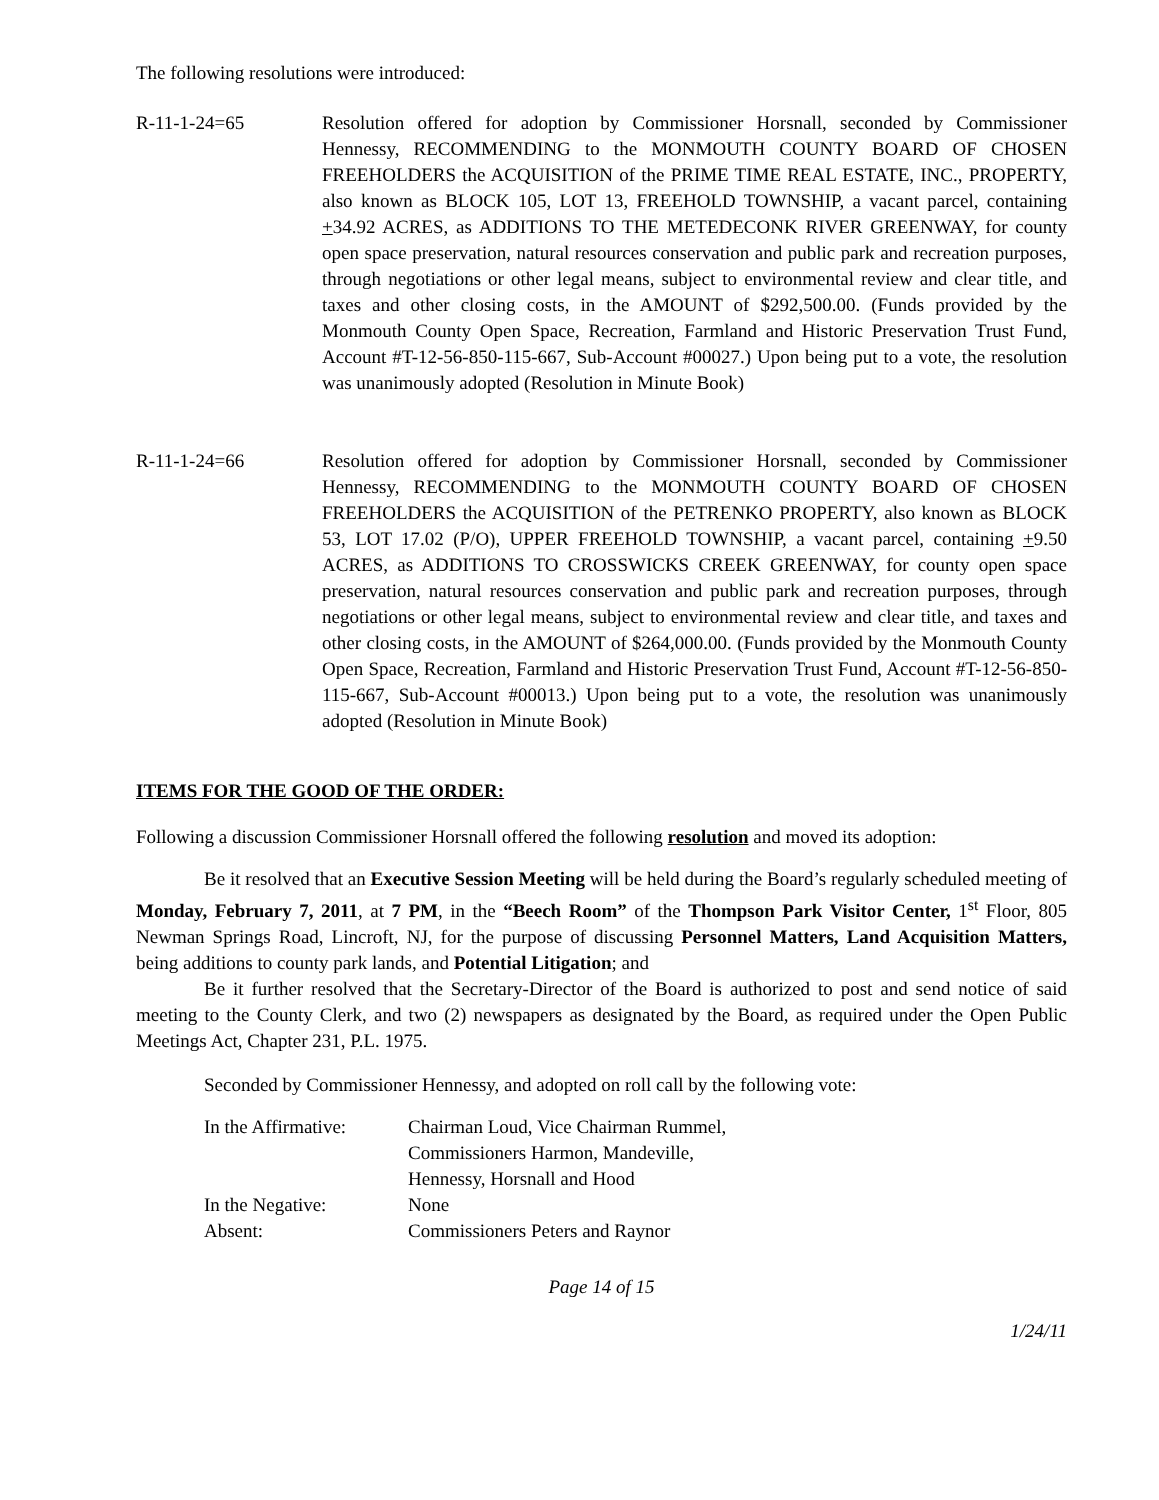The following resolutions were introduced:
R-11-1-24=65 Resolution offered for adoption by Commissioner Horsnall, seconded by Commissioner Hennessy, RECOMMENDING to the MONMOUTH COUNTY BOARD OF CHOSEN FREEHOLDERS the ACQUISITION of the PRIME TIME REAL ESTATE, INC., PROPERTY, also known as BLOCK 105, LOT 13, FREEHOLD TOWNSHIP, a vacant parcel, containing +34.92 ACRES, as ADDITIONS TO THE METEDECONK RIVER GREENWAY, for county open space preservation, natural resources conservation and public park and recreation purposes, through negotiations or other legal means, subject to environmental review and clear title, and taxes and other closing costs, in the AMOUNT of $292,500.00. (Funds provided by the Monmouth County Open Space, Recreation, Farmland and Historic Preservation Trust Fund, Account #T-12-56-850-115-667, Sub-Account #00027.) Upon being put to a vote, the resolution was unanimously adopted (Resolution in Minute Book)
R-11-1-24=66 Resolution offered for adoption by Commissioner Horsnall, seconded by Commissioner Hennessy, RECOMMENDING to the MONMOUTH COUNTY BOARD OF CHOSEN FREEHOLDERS the ACQUISITION of the PETRENKO PROPERTY, also known as BLOCK 53, LOT 17.02 (P/O), UPPER FREEHOLD TOWNSHIP, a vacant parcel, containing +9.50 ACRES, as ADDITIONS TO CROSSWICKS CREEK GREENWAY, for county open space preservation, natural resources conservation and public park and recreation purposes, through negotiations or other legal means, subject to environmental review and clear title, and taxes and other closing costs, in the AMOUNT of $264,000.00. (Funds provided by the Monmouth County Open Space, Recreation, Farmland and Historic Preservation Trust Fund, Account #T-12-56-850-115-667, Sub-Account #00013.) Upon being put to a vote, the resolution was unanimously adopted (Resolution in Minute Book)
ITEMS FOR THE GOOD OF THE ORDER:
Following a discussion Commissioner Horsnall offered the following resolution and moved its adoption:
Be it resolved that an Executive Session Meeting will be held during the Board’s regularly scheduled meeting of Monday, February 7, 2011, at 7 PM, in the “Beech Room” of the Thompson Park Visitor Center, 1<sup>st</sup> Floor, 805 Newman Springs Road, Lincroft, NJ, for the purpose of discussing Personnel Matters, Land Acquisition Matters, being additions to county park lands, and Potential Litigation; and
Be it further resolved that the Secretary-Director of the Board is authorized to post and send notice of said meeting to the County Clerk, and two (2) newspapers as designated by the Board, as required under the Open Public Meetings Act, Chapter 231, P.L. 1975.
Seconded by Commissioner Hennessy, and adopted on roll call by the following vote:
| In the Affirmative: | Chairman Loud, Vice Chairman Rummel, Commissioners Harmon, Mandeville, Hennessy, Horsnall and Hood |
| In the Negative: | None |
| Absent: | Commissioners Peters and Raynor |
Page 14 of 15
1/24/11